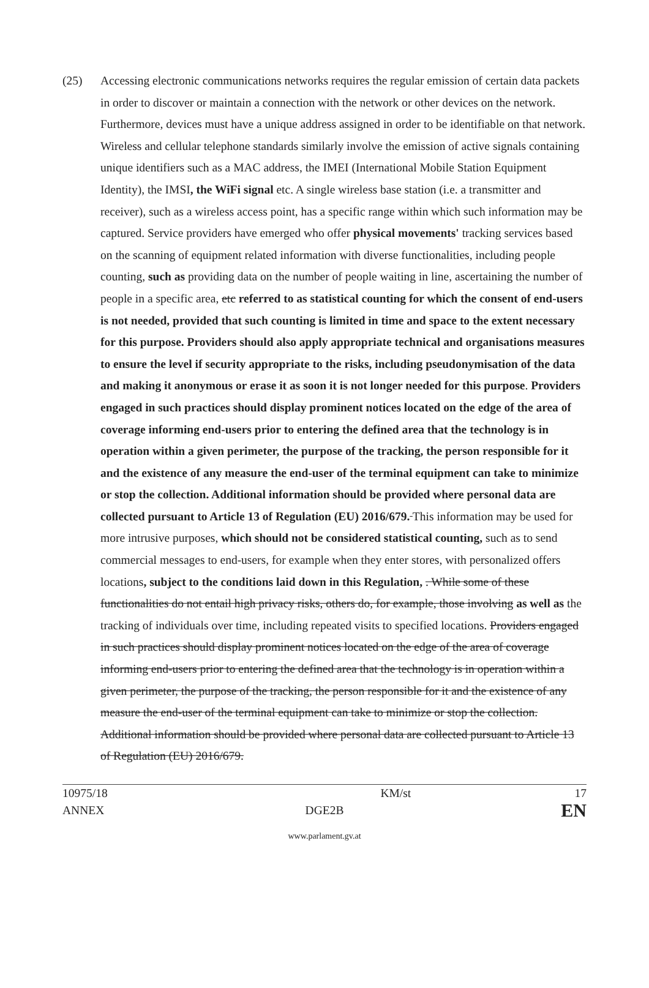(25) Accessing electronic communications networks requires the regular emission of certain data packets in order to discover or maintain a connection with the network or other devices on the network. Furthermore, devices must have a unique address assigned in order to be identifiable on that network. Wireless and cellular telephone standards similarly involve the emission of active signals containing unique identifiers such as a MAC address, the IMEI (International Mobile Station Equipment Identity), the IMSI, the WiFi signal etc. A single wireless base station (i.e. a transmitter and receiver), such as a wireless access point, has a specific range within which such information may be captured. Service providers have emerged who offer physical movements' tracking services based on the scanning of equipment related information with diverse functionalities, including people counting, such as providing data on the number of people waiting in line, ascertaining the number of people in a specific area, etc referred to as statistical counting for which the consent of end-users is not needed, provided that such counting is limited in time and space to the extent necessary for this purpose. Providers should also apply appropriate technical and organisations measures to ensure the level if security appropriate to the risks, including pseudonymisation of the data and making it anonymous or erase it as soon it is not longer needed for this purpose. Providers engaged in such practices should display prominent notices located on the edge of the area of coverage informing end-users prior to entering the defined area that the technology is in operation within a given perimeter, the purpose of the tracking, the person responsible for it and the existence of any measure the end-user of the terminal equipment can take to minimize or stop the collection. Additional information should be provided where personal data are collected pursuant to Article 13 of Regulation (EU) 2016/679. This information may be used for more intrusive purposes, which should not be considered statistical counting, such as to send commercial messages to end-users, for example when they enter stores, with personalized offers locations, subject to the conditions laid down in this Regulation, . While some of these functionalities do not entail high privacy risks, others do, for example, those involving as well as the tracking of individuals over time, including repeated visits to specified locations. Providers engaged in such practices should display prominent notices located on the edge of the area of coverage informing end-users prior to entering the defined area that the technology is in operation within a given perimeter, the purpose of the tracking, the person responsible for it and the existence of any measure the end-user of the terminal equipment can take to minimize or stop the collection. Additional information should be provided where personal data are collected pursuant to Article 13 of Regulation (EU) 2016/679.
10975/18 KM/st 17
ANNEX DGE2B EN
www.parlament.gv.at